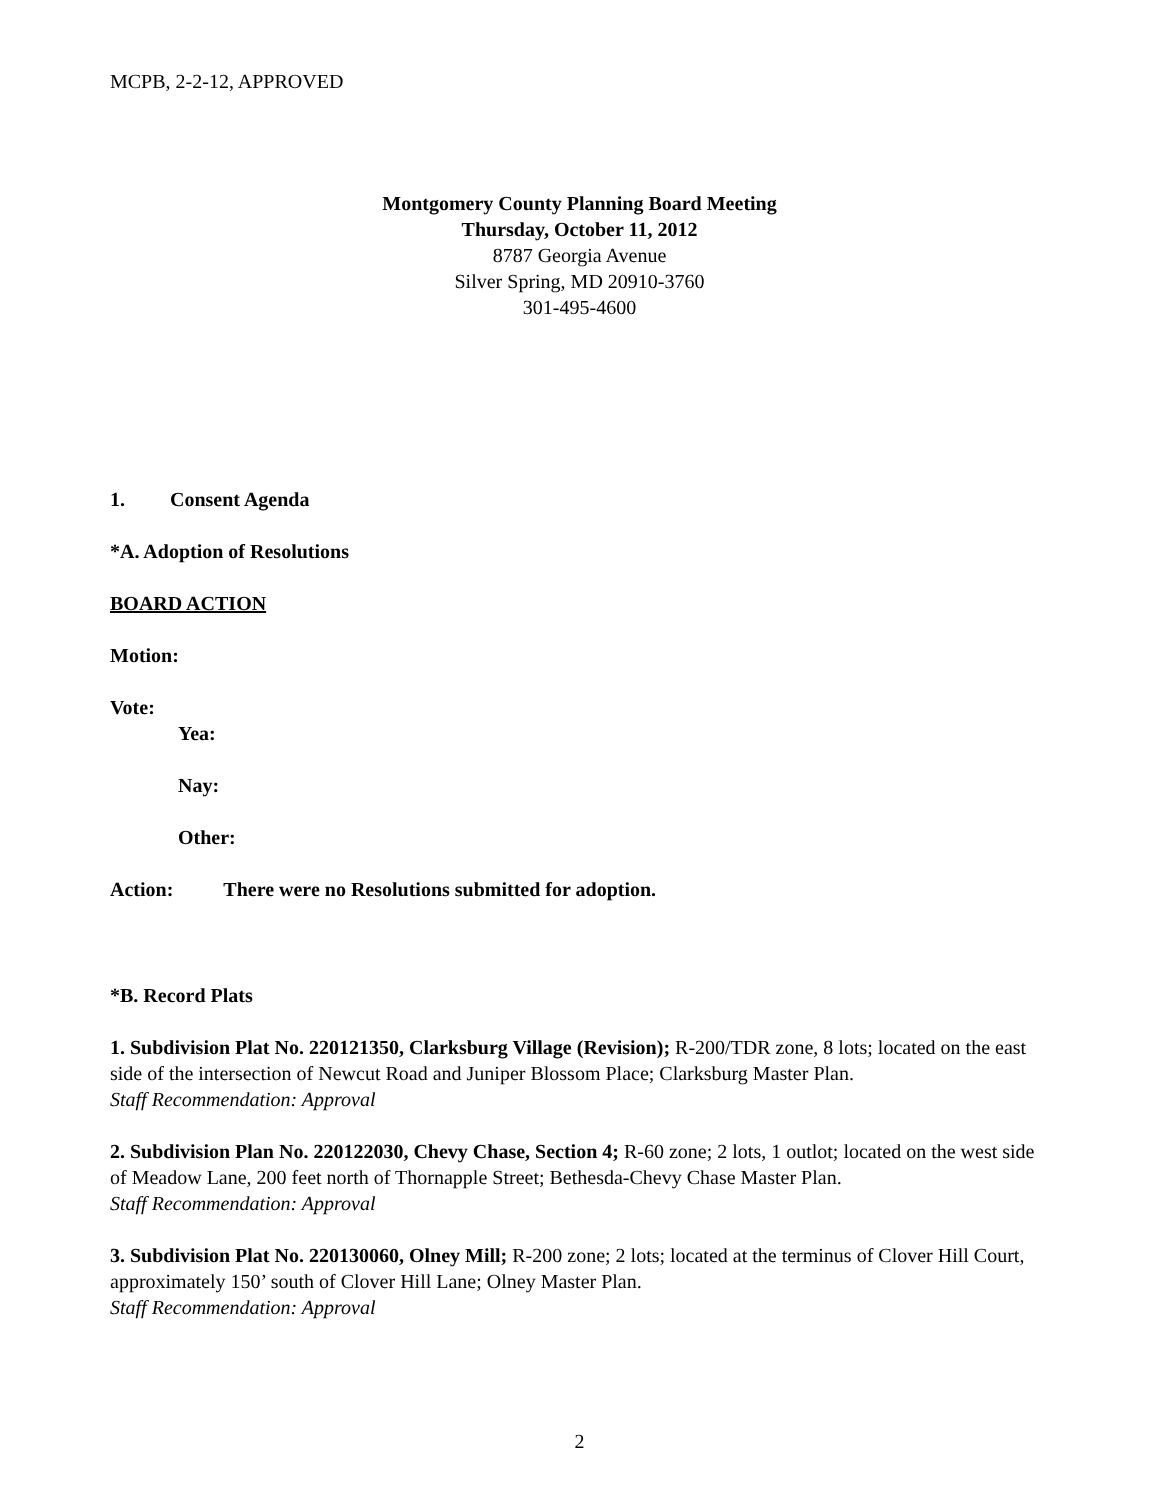MCPB, 2-2-12, APPROVED
Montgomery County Planning Board Meeting
Thursday, October 11, 2012
8787 Georgia Avenue
Silver Spring, MD 20910-3760
301-495-4600
1. Consent Agenda
*A. Adoption of Resolutions
BOARD ACTION
Motion:
Vote:
Yea:
Nay:
Other:
Action: There were no Resolutions submitted for adoption.
*B. Record Plats
1. Subdivision Plat No. 220121350, Clarksburg Village (Revision); R-200/TDR zone, 8 lots; located on the east side of the intersection of Newcut Road and Juniper Blossom Place; Clarksburg Master Plan.
Staff Recommendation: Approval
2. Subdivision Plan No. 220122030, Chevy Chase, Section 4; R-60 zone; 2 lots, 1 outlot; located on the west side of Meadow Lane, 200 feet north of Thornapple Street; Bethesda-Chevy Chase Master Plan.
Staff Recommendation: Approval
3. Subdivision Plat No. 220130060, Olney Mill; R-200 zone; 2 lots; located at the terminus of Clover Hill Court, approximately 150’ south of Clover Hill Lane; Olney Master Plan.
Staff Recommendation: Approval
2